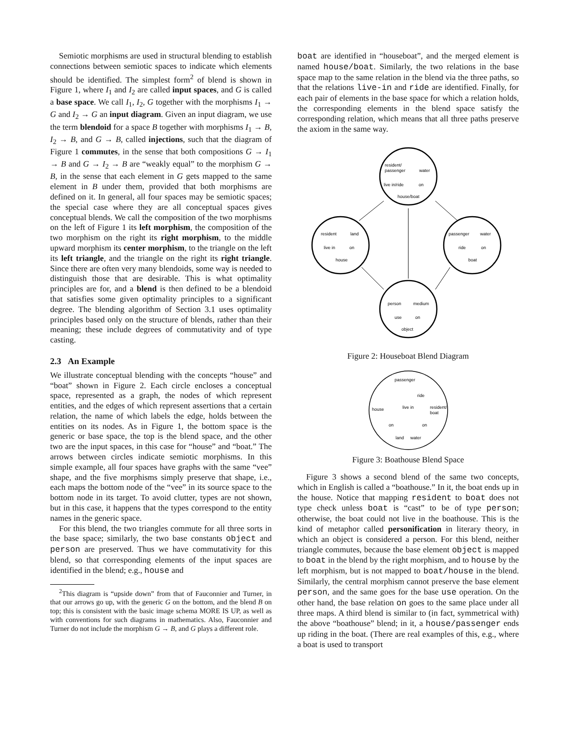Semiotic morphisms are used in structural blending to establish connections between semiotic spaces to indicate which elements should be identified. The simplest form<sup>2</sup> of blend is shown in Figure 1, where I<sub>1</sub> and I<sub>2</sub> are called input spaces, and G is called a base space. We call I<sub>1</sub>, I<sub>2</sub>, G together with the morphisms I<sub>1</sub> → G and I<sub>2</sub> → G an input diagram. Given an input diagram, we use the term blendoid for a space B together with morphisms I<sub>1</sub> → B, I<sub>2</sub> → B, and G → B, called injections, such that the diagram of Figure 1 commutes, in the sense that both compositions G → I<sub>1</sub> → B and G → I<sub>2</sub> → B are “weakly equal” to the morphism G → B, in the sense that each element in G gets mapped to the same element in B under them, provided that both morphisms are defined on it. In general, all four spaces may be semiotic spaces; the special case where they are all conceptual spaces gives conceptual blends. We call the composition of the two morphisms on the left of Figure 1 its left morphism, the composition of the two morphism on the right its right morphism, to the middle upward morphism its center morphism, to the triangle on the left its left triangle, and the triangle on the right its right triangle. Since there are often very many blendoids, some way is needed to distinguish those that are desirable. This is what optimality principles are for, and a blend is then defined to be a blendoid that satisfies some given optimality principles to a significant degree. The blending algorithm of Section 3.1 uses optimality principles based only on the structure of blends, rather than their meaning; these include degrees of commutativity and of type casting.
2.3 An Example
We illustrate conceptual blending with the concepts “house” and “boat” shown in Figure 2. Each circle encloses a conceptual space, represented as a graph, the nodes of which represent entities, and the edges of which represent assertions that a certain relation, the name of which labels the edge, holds between the entities on its nodes. As in Figure 1, the bottom space is the generic or base space, the top is the blend space, and the other two are the input spaces, in this case for “house” and “boat.” The arrows between circles indicate semiotic morphisms. In this simple example, all four spaces have graphs with the same “vee” shape, and the five morphisms simply preserve that shape, i.e., each maps the bottom node of the “vee” in its source space to the bottom node in its target. To avoid clutter, types are not shown, but in this case, it happens that the types correspond to the entity names in the generic space.
For this blend, the two triangles commute for all three sorts in the base space; similarly, the two base constants object and person are preserved. Thus we have commutativity for this blend, so that corresponding elements of the input spaces are identified in the blend; e.g., house and
<sup>2</sup> This diagram is “upside down” from that of Fauconnier and Turner, in that our arrows go up, with the generic G on the bottom, and the blend B on top; this is consistent with the basic image schema MORE IS UP, as well as with conventions for such diagrams in mathematics. Also, Fauconnier and Turner do not include the morphism G → B, and G plays a different role.
boat are identified in “houseboat”, and the merged element is named house/boat. Similarly, the two relations in the base space map to the same relation in the blend via the three paths, so that the relations live-in and ride are identified. Finally, for each pair of elements in the base space for which a relation holds, the corresponding elements in the blend space satisfy the corresponding relation, which means that all three paths preserve the axiom in the same way.
resident/
passenger
water
live in/ride
on
house/boat
resident
land
live in
on
house
passenger
water
ride
on
boat
person
medium
use
on
object
Figure 2: Houseboat Blend Diagram
passenger
ride
house
live in
resident/
boat
on
on
land
water
Figure 3: Boathouse Blend Space
Figure 3 shows a second blend of the same two concepts, which in English is called a “boathouse.” In it, the boat ends up in the house. Notice that mapping resident to boat does not type check unless boat is “cast” to be of type person; otherwise, the boat could not live in the boathouse. This is the kind of metaphor called personification in literary theory, in which an object is considered a person. For this blend, neither triangle commutes, because the base element object is mapped to boat in the blend by the right morphism, and to house by the left morphism, but is not mapped to boat/house in the blend. Similarly, the central morphism cannot preserve the base element person, and the same goes for the base use operation. On the other hand, the base relation on goes to the same place under all three maps. A third blend is similar to (in fact, symmetrical with) the above “boathouse” blend; in it, a house/passenger ends up riding in the boat. (There are real examples of this, e.g., where a boat is used to transport